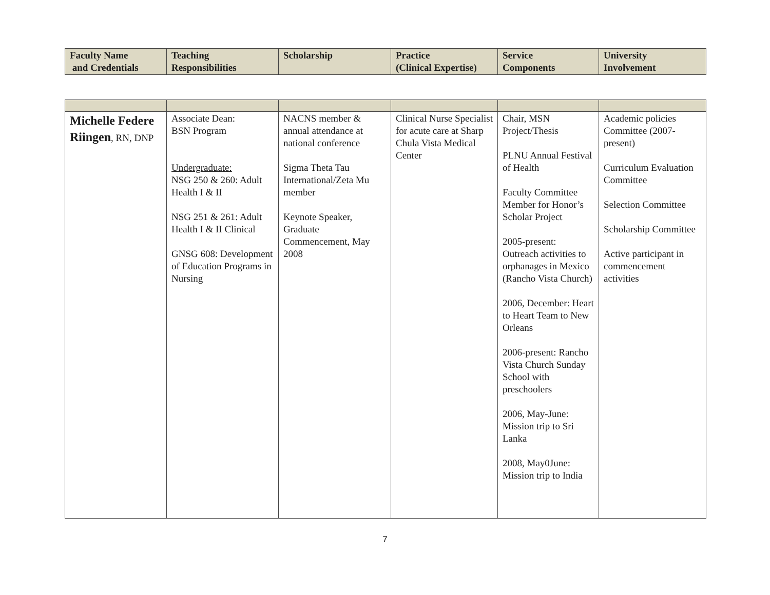| Faculty Name and Credentials | Teaching Responsibilities | Scholarship | Practice (Clinical Expertise) | Service Components | University Involvement |
| --- | --- | --- | --- | --- | --- |
| Michelle Federe Riingen , RN, DNP | Associate Dean: BSN Program Undergraduate: NSG 250 & 260: Adult Health I & II NSG 251 & 261: Adult Health I & II Clinical GNSG 608: Development of Education Programs in Nursing | NACNS member & annual attendance at national conference Sigma Theta Tau International/Zeta Mu member Keynote Speaker, Graduate Commencement, May 2008 | Clinical Nurse Specialist for acute care at Sharp Chula Vista Medical Center | Chair, MSN Project/Thesis PLNU Annual Festival of Health Faculty Committee Member for Honor’s Scholar Project 2005-present: Outreach activities to orphanages in Mexico (Rancho Vista Church) 2006, December: Heart to Heart Team to New Orleans 2006-present: Rancho Vista Church Sunday School with preschoolers 2006, May-June: Mission trip to Sri Lanka 2008, May0June: Mission trip to India | Academic policies Committee (2007-present) Curriculum Evaluation Committee Selection Committee Scholarship Committee Active participant in commencement activities |
7